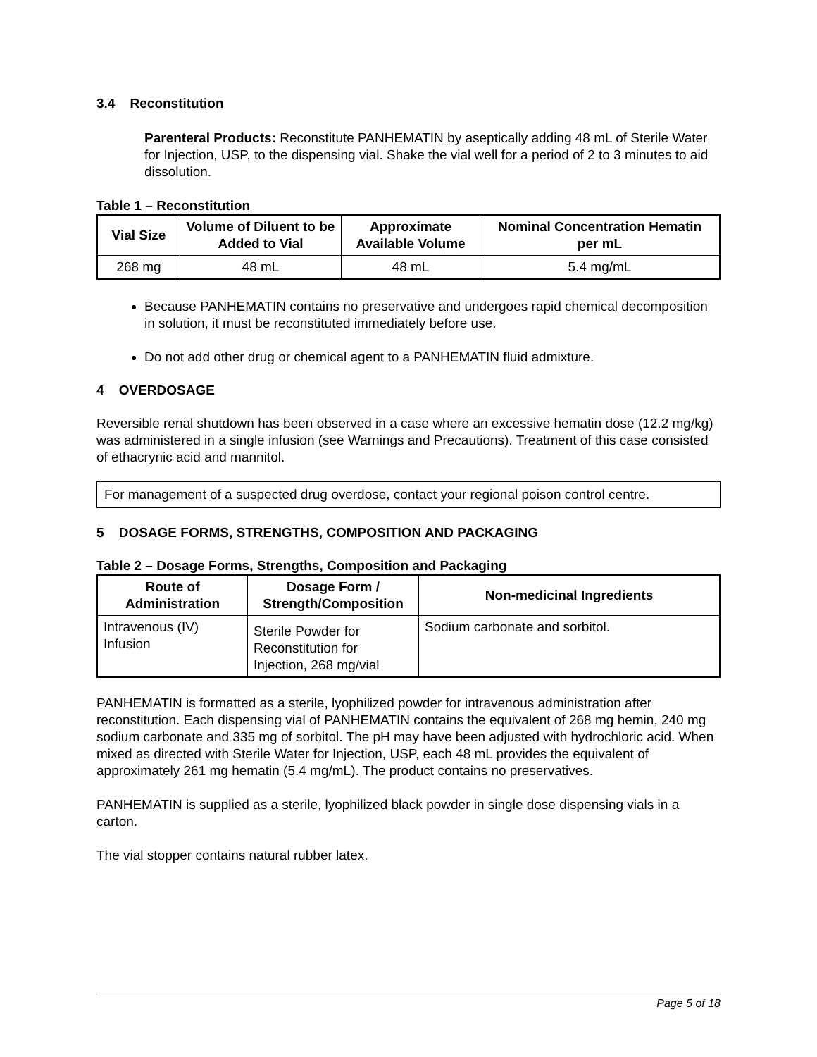3.4 Reconstitution
Parenteral Products: Reconstitute PANHEMATIN by aseptically adding 48 mL of Sterile Water for Injection, USP, to the dispensing vial. Shake the vial well for a period of 2 to 3 minutes to aid dissolution.
Table 1 – Reconstitution
| Vial Size | Volume of Diluent to be Added to Vial | Approximate Available Volume | Nominal Concentration Hematin per mL |
| --- | --- | --- | --- |
| 268 mg | 48 mL | 48 mL | 5.4 mg/mL |
Because PANHEMATIN contains no preservative and undergoes rapid chemical decomposition in solution, it must be reconstituted immediately before use.
Do not add other drug or chemical agent to a PANHEMATIN fluid admixture.
4 OVERDOSAGE
Reversible renal shutdown has been observed in a case where an excessive hematin dose (12.2 mg/kg) was administered in a single infusion (see Warnings and Precautions). Treatment of this case consisted of ethacrynic acid and mannitol.
For management of a suspected drug overdose, contact your regional poison control centre.
5 DOSAGE FORMS, STRENGTHS, COMPOSITION AND PACKAGING
Table 2 – Dosage Forms, Strengths, Composition and Packaging
| Route of Administration | Dosage Form / Strength/Composition | Non-medicinal Ingredients |
| --- | --- | --- |
| Intravenous (IV) Infusion | Sterile Powder for Reconstitution for Injection, 268 mg/vial | Sodium carbonate and sorbitol. |
PANHEMATIN is formatted as a sterile, lyophilized powder for intravenous administration after reconstitution. Each dispensing vial of PANHEMATIN contains the equivalent of 268 mg hemin, 240 mg sodium carbonate and 335 mg of sorbitol. The pH may have been adjusted with hydrochloric acid. When mixed as directed with Sterile Water for Injection, USP, each 48 mL provides the equivalent of approximately 261 mg hematin (5.4 mg/mL). The product contains no preservatives.
PANHEMATIN is supplied as a sterile, lyophilized black powder in single dose dispensing vials in a carton.
The vial stopper contains natural rubber latex.
Page 5 of 18